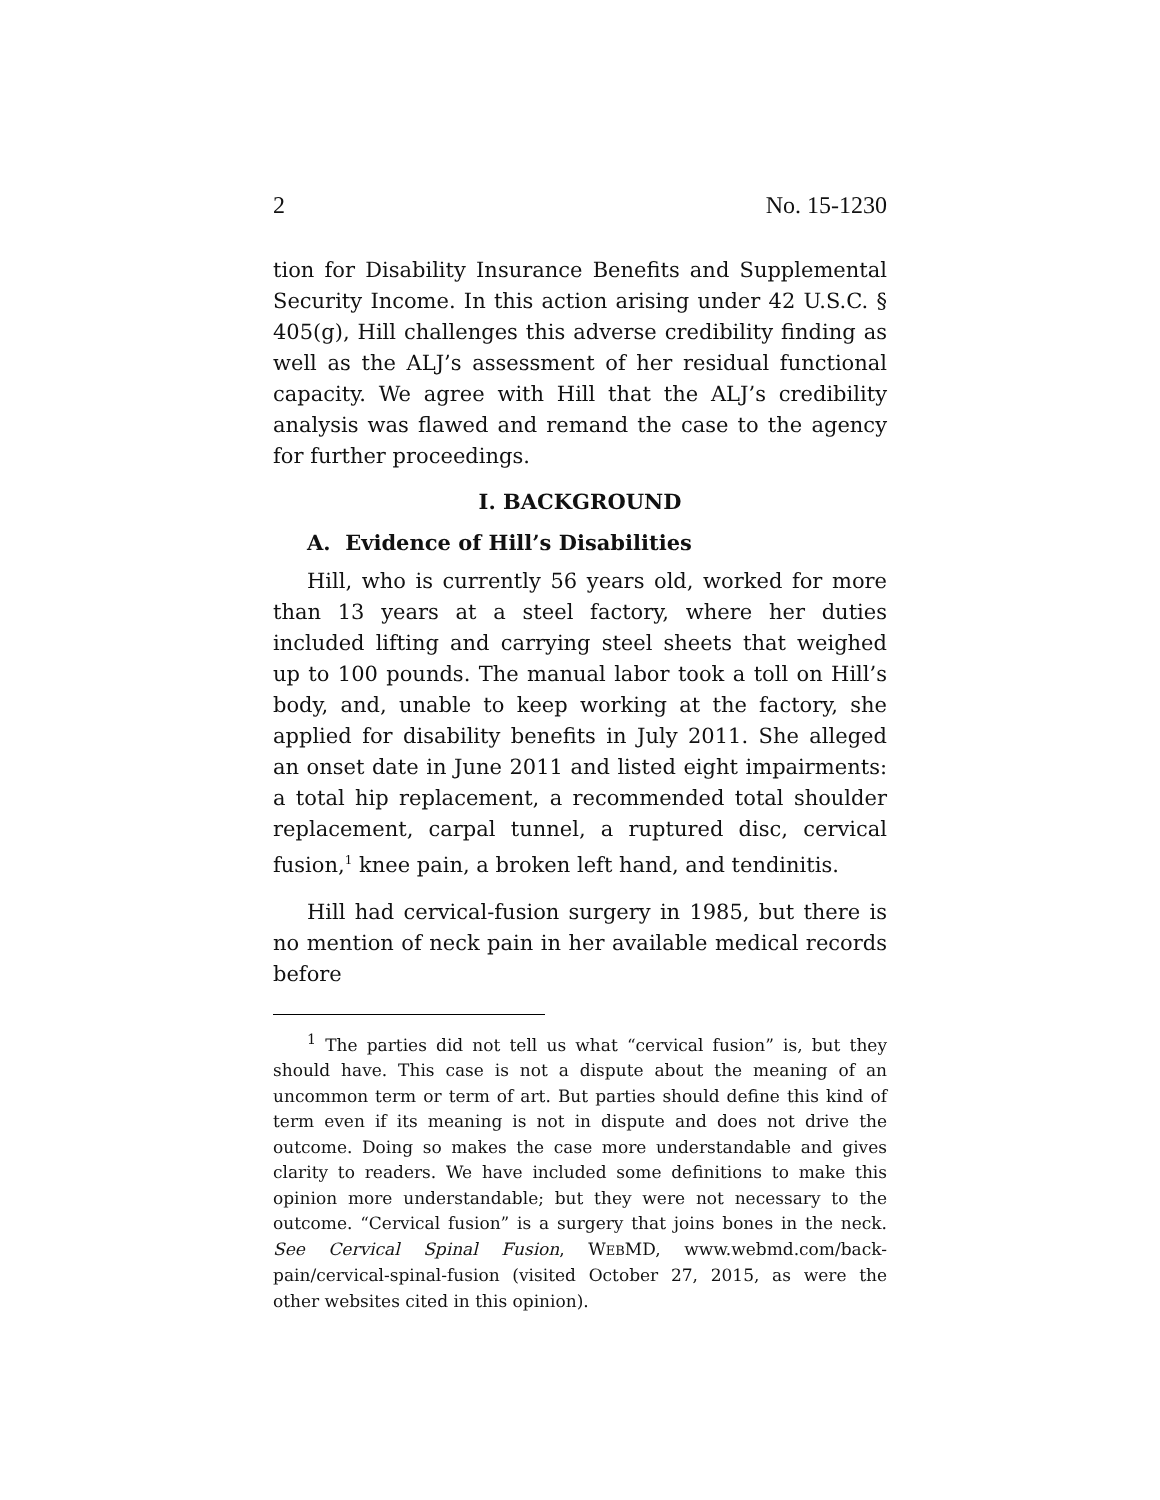2 No. 15-1230
tion for Disability Insurance Benefits and Supplemental Security Income. In this action arising under 42 U.S.C. § 405(g), Hill challenges this adverse credibility finding as well as the ALJ’s assessment of her residual functional capacity. We agree with Hill that the ALJ’s credibility analysis was flawed and remand the case to the agency for further proceedings.
I. BACKGROUND
A. Evidence of Hill’s Disabilities
Hill, who is currently 56 years old, worked for more than 13 years at a steel factory, where her duties included lifting and carrying steel sheets that weighed up to 100 pounds. The manual labor took a toll on Hill’s body, and, unable to keep working at the factory, she applied for disability benefits in July 2011. She alleged an onset date in June 2011 and listed eight impairments: a total hip replacement, a recommended total shoulder replacement, carpal tunnel, a ruptured disc, cervical fusion,<sup>1</sup> knee pain, a broken left hand, and tendinitis.
Hill had cervical-fusion surgery in 1985, but there is no mention of neck pain in her available medical records before
<sup>1</sup> The parties did not tell us what “cervical fusion” is, but they should have. This case is not a dispute about the meaning of an uncommon term or term of art. But parties should define this kind of term even if its meaning is not in dispute and does not drive the outcome. Doing so makes the case more understandable and gives clarity to readers. We have included some definitions to make this opinion more understandable; but they were not necessary to the outcome. “Cervical fusion” is a surgery that joins bones in the neck. See Cervical Spinal Fusion, WEBMD, www.webmd.com/back-pain/cervical-spinal-fusion (visited October 27, 2015, as were the other websites cited in this opinion).